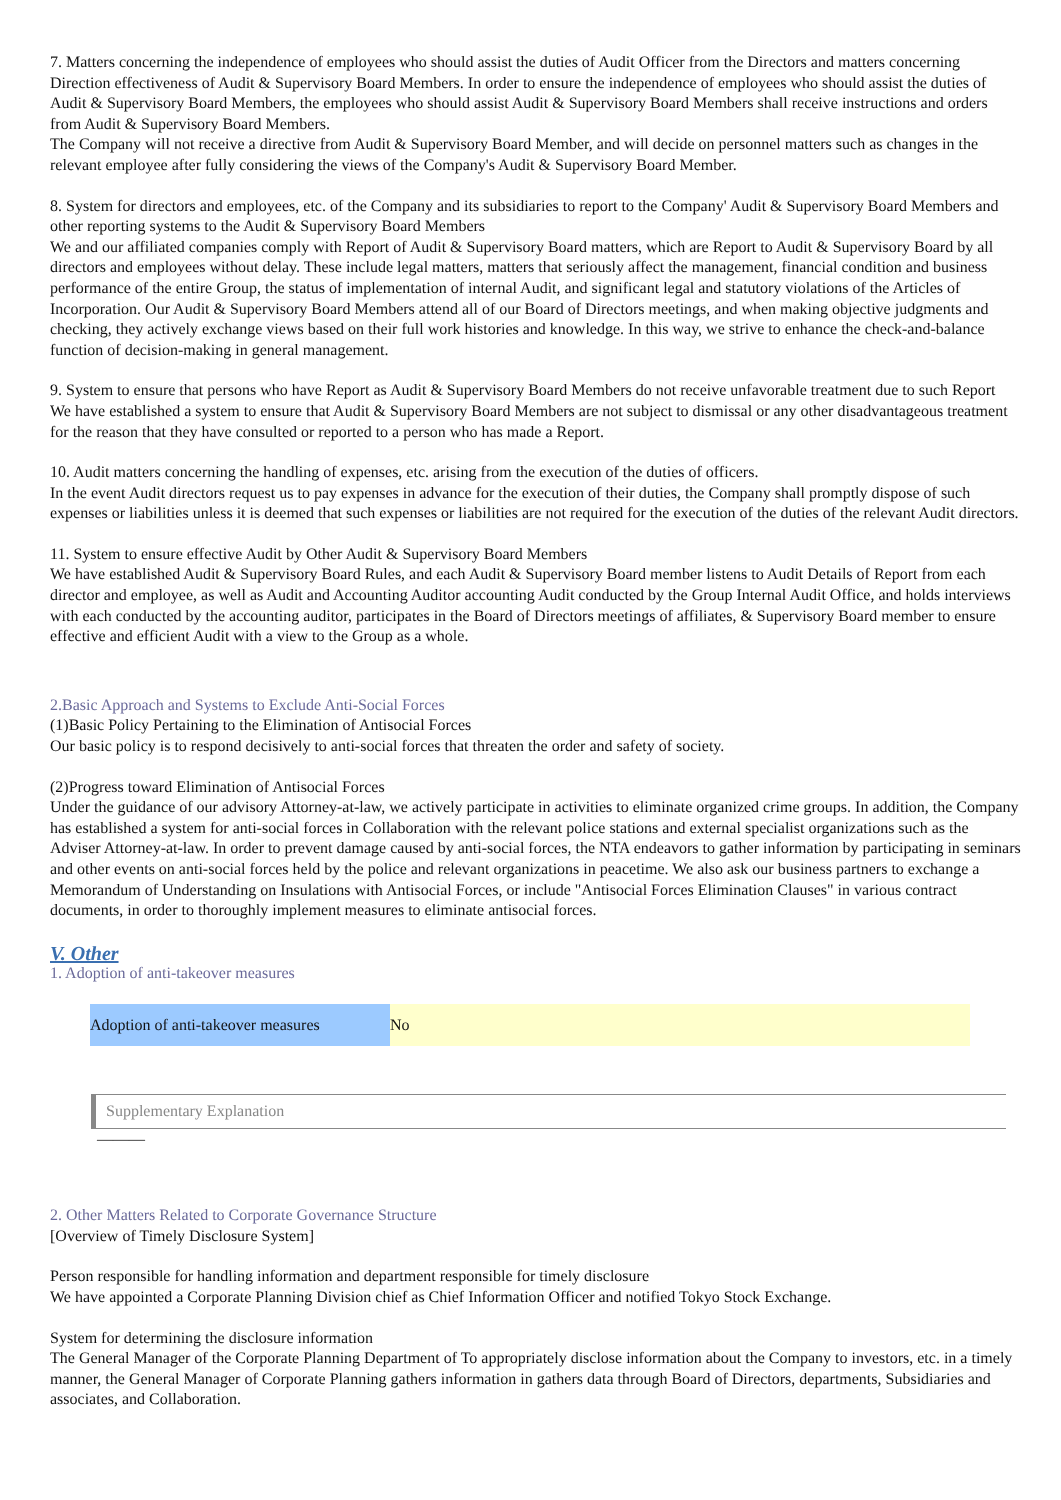7. Matters concerning the independence of employees who should assist the duties of Audit Officer from the Directors and matters concerning Direction effectiveness of Audit & Supervisory Board Members. In order to ensure the independence of employees who should assist the duties of Audit & Supervisory Board Members, the employees who should assist Audit & Supervisory Board Members shall receive instructions and orders from Audit & Supervisory Board Members.
The Company will not receive a directive from Audit & Supervisory Board Member, and will decide on personnel matters such as changes in the relevant employee after fully considering the views of the Company's Audit & Supervisory Board Member.
8. System for directors and employees, etc. of the Company and its subsidiaries to report to the Company' Audit & Supervisory Board Members and other reporting systems to the Audit & Supervisory Board Members
We and our affiliated companies comply with Report of Audit & Supervisory Board matters, which are Report to Audit & Supervisory Board by all directors and employees without delay. These include legal matters, matters that seriously affect the management, financial condition and business performance of the entire Group, the status of implementation of internal Audit, and significant legal and statutory violations of the Articles of Incorporation. Our Audit & Supervisory Board Members attend all of our Board of Directors meetings, and when making objective judgments and checking, they actively exchange views based on their full work histories and knowledge. In this way, we strive to enhance the check-and-balance function of decision-making in general management.
9. System to ensure that persons who have Report as Audit & Supervisory Board Members do not receive unfavorable treatment due to such Report
We have established a system to ensure that Audit & Supervisory Board Members are not subject to dismissal or any other disadvantageous treatment for the reason that they have consulted or reported to a person who has made a Report.
10. Audit matters concerning the handling of expenses, etc. arising from the execution of the duties of officers.
In the event Audit directors request us to pay expenses in advance for the execution of their duties, the Company shall promptly dispose of such expenses or liabilities unless it is deemed that such expenses or liabilities are not required for the execution of the duties of the relevant Audit directors.
11. System to ensure effective Audit by Other Audit & Supervisory Board Members
We have established Audit & Supervisory Board Rules, and each Audit & Supervisory Board member listens to Audit Details of Report from each director and employee, as well as Audit and Accounting Auditor accounting Audit conducted by the Group Internal Audit Office, and holds interviews with each conducted by the accounting auditor, participates in the Board of Directors meetings of affiliates, & Supervisory Board member to ensure effective and efficient Audit with a view to the Group as a whole.
2.Basic Approach and Systems to Exclude Anti-Social Forces
(1)Basic Policy Pertaining to the Elimination of Antisocial Forces
Our basic policy is to respond decisively to anti-social forces that threaten the order and safety of society.
(2)Progress toward Elimination of Antisocial Forces
Under the guidance of our advisory Attorney-at-law, we actively participate in activities to eliminate organized crime groups. In addition, the Company has established a system for anti-social forces in Collaboration with the relevant police stations and external specialist organizations such as the Adviser Attorney-at-law. In order to prevent damage caused by anti-social forces, the NTA endeavors to gather information by participating in seminars and other events on anti-social forces held by the police and relevant organizations in peacetime. We also ask our business partners to exchange a Memorandum of Understanding on Insulations with Antisocial Forces, or include "Antisocial Forces Elimination Clauses" in various contract documents, in order to thoroughly implement measures to eliminate antisocial forces.
V. Other
1. Adoption of anti-takeover measures
| Adoption of anti-takeover measures | No |
Supplementary Explanation
———
2. Other Matters Related to Corporate Governance Structure
[Overview of Timely Disclosure System]
Person responsible for handling information and department responsible for timely disclosure
We have appointed a Corporate Planning Division chief as Chief Information Officer and notified Tokyo Stock Exchange.
System for determining the disclosure information
The General Manager of the Corporate Planning Department of To appropriately disclose information about the Company to investors, etc. in a timely manner, the General Manager of Corporate Planning gathers information in gathers data through Board of Directors, departments, Subsidiaries and associates, and Collaboration.